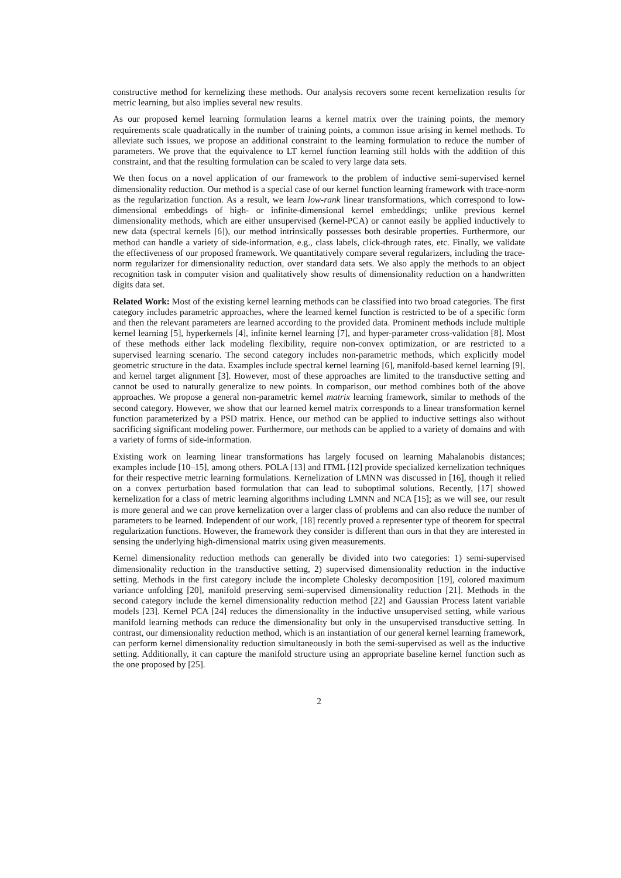constructive method for kernelizing these methods. Our analysis recovers some recent kernelization results for metric learning, but also implies several new results.
As our proposed kernel learning formulation learns a kernel matrix over the training points, the memory requirements scale quadratically in the number of training points, a common issue arising in kernel methods. To alleviate such issues, we propose an additional constraint to the learning formulation to reduce the number of parameters. We prove that the equivalence to LT kernel function learning still holds with the addition of this constraint, and that the resulting formulation can be scaled to very large data sets.
We then focus on a novel application of our framework to the problem of inductive semi-supervised kernel dimensionality reduction. Our method is a special case of our kernel function learning framework with trace-norm as the regularization function. As a result, we learn low-rank linear transformations, which correspond to low-dimensional embeddings of high- or infinite-dimensional kernel embeddings; unlike previous kernel dimensionality methods, which are either unsupervised (kernel-PCA) or cannot easily be applied inductively to new data (spectral kernels [6]), our method intrinsically possesses both desirable properties. Furthermore, our method can handle a variety of side-information, e.g., class labels, click-through rates, etc. Finally, we validate the effectiveness of our proposed framework. We quantitatively compare several regularizers, including the trace-norm regularizer for dimensionality reduction, over standard data sets. We also apply the methods to an object recognition task in computer vision and qualitatively show results of dimensionality reduction on a handwritten digits data set.
Related Work: Most of the existing kernel learning methods can be classified into two broad categories. The first category includes parametric approaches, where the learned kernel function is restricted to be of a specific form and then the relevant parameters are learned according to the provided data. Prominent methods include multiple kernel learning [5], hyperkernels [4], infinite kernel learning [7], and hyper-parameter cross-validation [8]. Most of these methods either lack modeling flexibility, require non-convex optimization, or are restricted to a supervised learning scenario. The second category includes non-parametric methods, which explicitly model geometric structure in the data. Examples include spectral kernel learning [6], manifold-based kernel learning [9], and kernel target alignment [3]. However, most of these approaches are limited to the transductive setting and cannot be used to naturally generalize to new points. In comparison, our method combines both of the above approaches. We propose a general non-parametric kernel matrix learning framework, similar to methods of the second category. However, we show that our learned kernel matrix corresponds to a linear transformation kernel function parameterized by a PSD matrix. Hence, our method can be applied to inductive settings also without sacrificing significant modeling power. Furthermore, our methods can be applied to a variety of domains and with a variety of forms of side-information.
Existing work on learning linear transformations has largely focused on learning Mahalanobis distances; examples include [10–15], among others. POLA [13] and ITML [12] provide specialized kernelization techniques for their respective metric learning formulations. Kernelization of LMNN was discussed in [16], though it relied on a convex perturbation based formulation that can lead to suboptimal solutions. Recently, [17] showed kernelization for a class of metric learning algorithms including LMNN and NCA [15]; as we will see, our result is more general and we can prove kernelization over a larger class of problems and can also reduce the number of parameters to be learned. Independent of our work, [18] recently proved a representer type of theorem for spectral regularization functions. However, the framework they consider is different than ours in that they are interested in sensing the underlying high-dimensional matrix using given measurements.
Kernel dimensionality reduction methods can generally be divided into two categories: 1) semi-supervised dimensionality reduction in the transductive setting, 2) supervised dimensionality reduction in the inductive setting. Methods in the first category include the incomplete Cholesky decomposition [19], colored maximum variance unfolding [20], manifold preserving semi-supervised dimensionality reduction [21]. Methods in the second category include the kernel dimensionality reduction method [22] and Gaussian Process latent variable models [23]. Kernel PCA [24] reduces the dimensionality in the inductive unsupervised setting, while various manifold learning methods can reduce the dimensionality but only in the unsupervised transductive setting. In contrast, our dimensionality reduction method, which is an instantiation of our general kernel learning framework, can perform kernel dimensionality reduction simultaneously in both the semi-supervised as well as the inductive setting. Additionally, it can capture the manifold structure using an appropriate baseline kernel function such as the one proposed by [25].
2